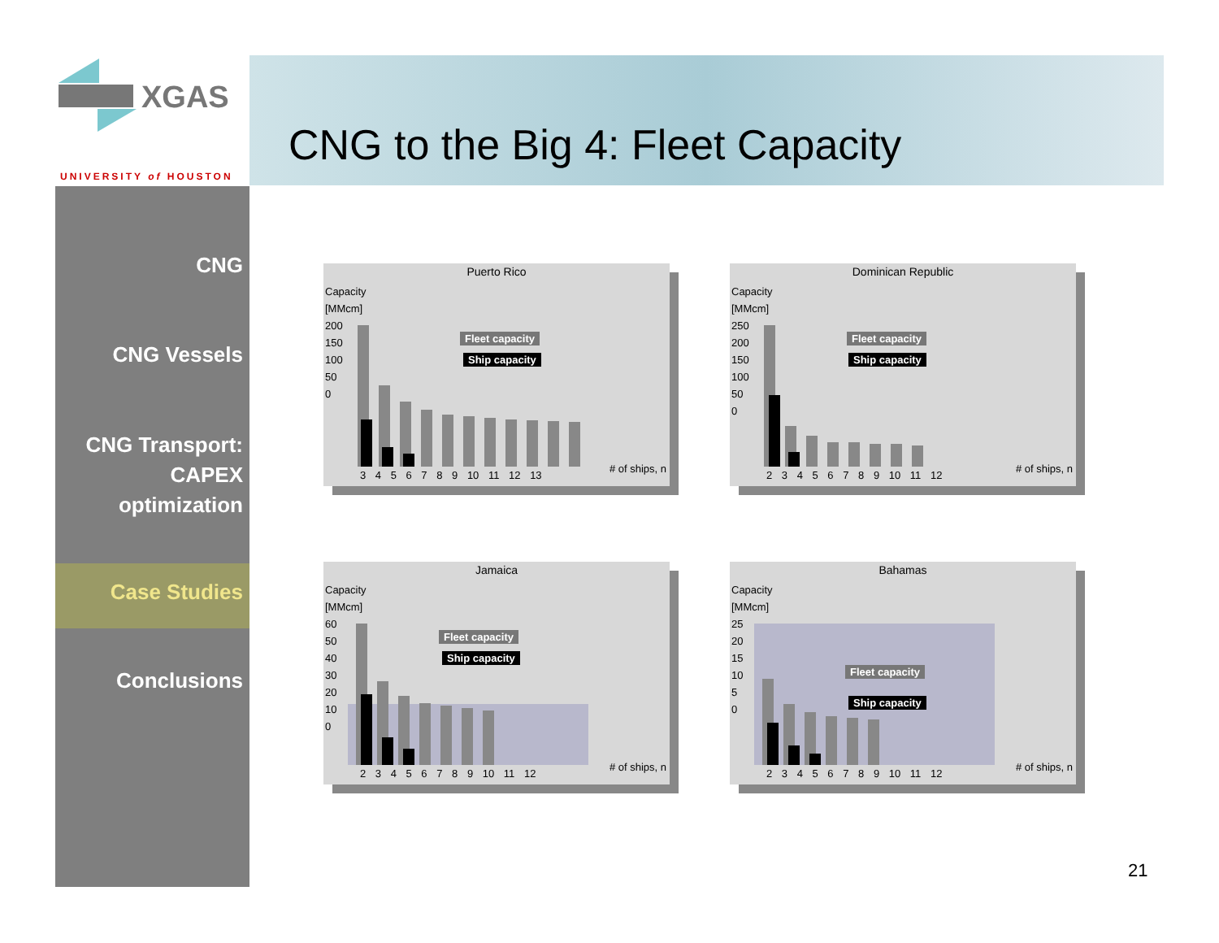XGAS
UNIVERSITY of HOUSTON
CNG to the Big 4: Fleet Capacity
CNG
CNG Vessels
CNG Transport:
CAPEX
optimization
Case Studies
Conclusions
Puerto Rico
Capacity
[MMcm]
200
150
100
50
0
Fleet capacity
Ship capacity
3 4 5 6 7 8 9 10 11 12 13
# of ships, n
Dominican Republic
Capacity
[MMcm]
250
200
150
100
50
0
Fleet capacity
Ship capacity
2 3 4 5 6 7 8 9 10 11 12
# of ships, n
Jamaica
Capacity
[MMcm]
60
50
40
30
20
10
0
Fleet capacity
Ship capacity
2 3 4 5 6 7 8 9 10 11 12
# of ships, n
Bahamas
Capacity
[MMcm]
25
20
15
10
5
0
Fleet capacity
Ship capacity
2 3 4 5 6 7 8 9 10 11 12
# of ships, n
21